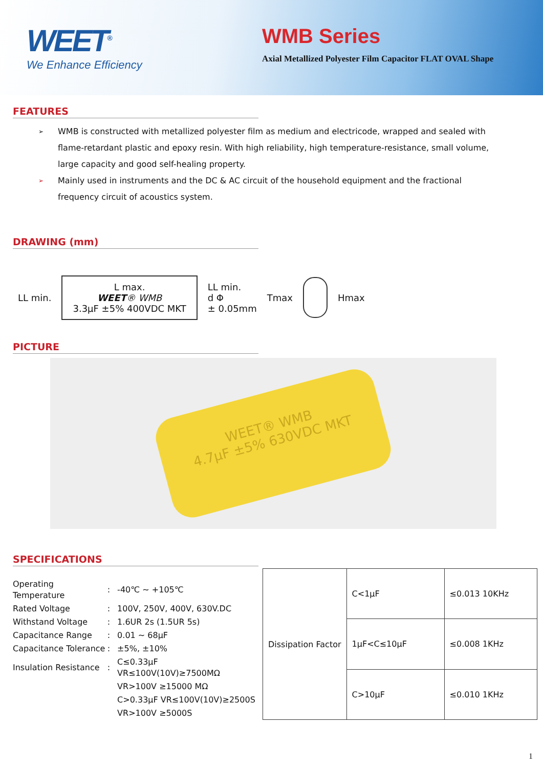WEET<sup>®</sup>
We Enhance Efficiency
WMB Series
Axial Metallized Polyester Film Capacitor FLAT OVAL Shape
FEATURES
➢ WMB is constructed with metallized polyester film as medium and electricode, wrapped and sealed with flame-retardant plastic and epoxy resin. With high reliability, high temperature-resistance, small volume, large capacity and good self-healing property.
➢ Mainly used in instruments and the DC & AC circuit of the household equipment and the fractional frequency circuit of acoustics system.
DRAWING (mm)
LL min.
L max.
WEET® WMB
3.3μF ±5% 400VDC MKT
LL min.
d Φ
± 0.05mm
Tmax Hmax
PICTURE
WEET® WMB
4.7μF ±5% 630VDC MKT
SPECIFICATIONS
| Operating Temperature | : | -40℃ ~ +105℃ |
| Rated Voltage | : | 100V, 250V, 400V, 630V.DC |
| Withstand Voltage | : | 1.6UR 2s (1.5UR 5s) |
| Capacitance Range | : | 0.01 ~ 68μF |
| Capacitance Tolerance | : | ±5%, ±10% |
| Insulation Resistance | : | C≤0.33μF VR≤100V(10V)≥7500MΩ |
| | | VR>100V ≥15000 MΩ |
| | | C>0.33μF VR≤100V(10V)≥2500S |
| | | VR>100V ≥5000S |
| Dissipation Factor | C<1μF | ≤0.013 10KHz |
| | 1μF<C≤10μF | ≤0.008 1KHz |
| | C>10μF | ≤0.010 1KHz |
1